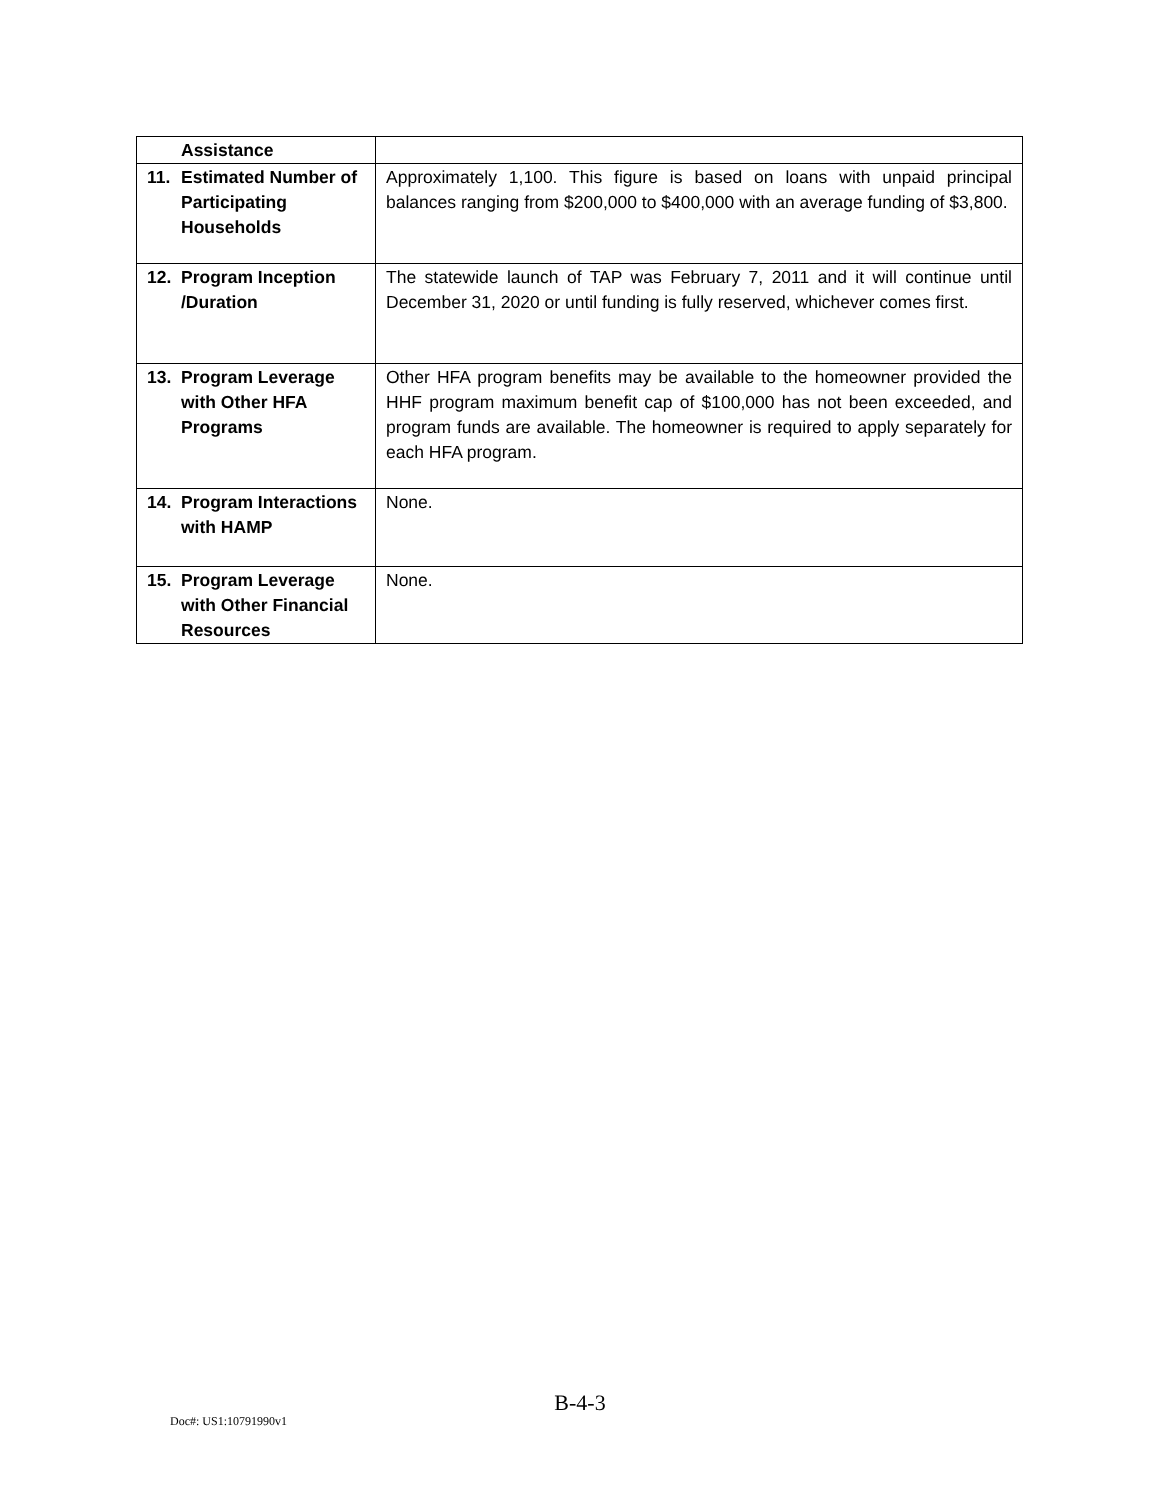| Assistance | |
| 11. Estimated Number of Participating Households | Approximately 1,100. This figure is based on loans with unpaid principal balances ranging from $200,000 to $400,000 with an average funding of $3,800. |
| 12. Program Inception /Duration | The statewide launch of TAP was February 7, 2011 and it will continue until December 31, 2020 or until funding is fully reserved, whichever comes first. |
| 13. Program Leverage with Other HFA Programs | Other HFA program benefits may be available to the homeowner provided the HHF program maximum benefit cap of $100,000 has not been exceeded, and program funds are available. The homeowner is required to apply separately for each HFA program. |
| 14. Program Interactions with HAMP | None. |
| 15. Program Leverage with Other Financial Resources | None. |
B-4-3
Doc#: US1:10791990v1